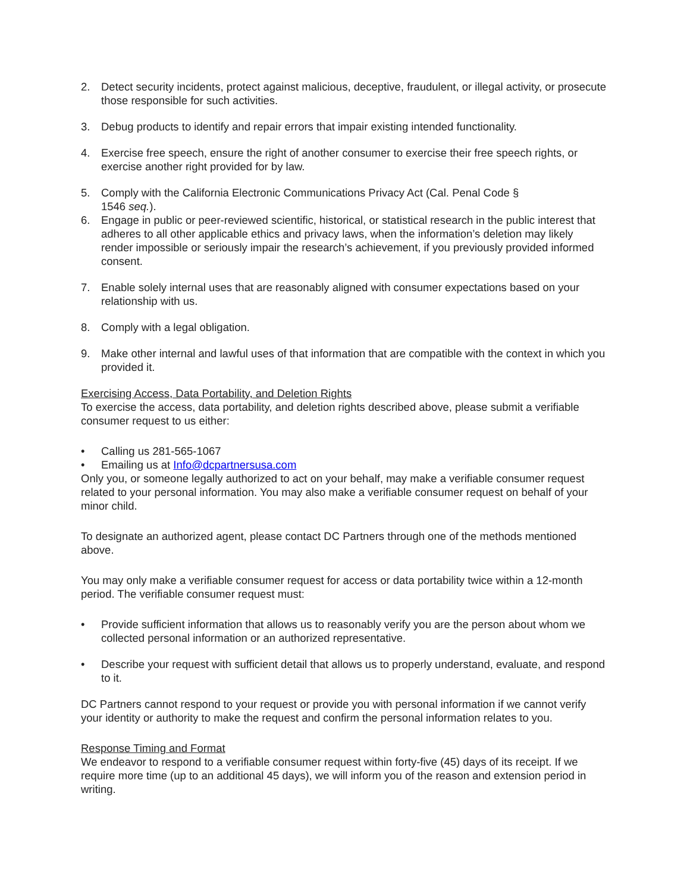2. Detect security incidents, protect against malicious, deceptive, fraudulent, or illegal activity, or prosecute those responsible for such activities.
3. Debug products to identify and repair errors that impair existing intended functionality.
4. Exercise free speech, ensure the right of another consumer to exercise their free speech rights, or exercise another right provided for by law.
5. Comply with the California Electronic Communications Privacy Act (Cal. Penal Code §
1546 seq.).
6. Engage in public or peer-reviewed scientific, historical, or statistical research in the public interest that adheres to all other applicable ethics and privacy laws, when the information’s deletion may likely render impossible or seriously impair the research’s achievement, if you previously provided informed consent.
7. Enable solely internal uses that are reasonably aligned with consumer expectations based on your relationship with us.
8. Comply with a legal obligation.
9. Make other internal and lawful uses of that information that are compatible with the context in which you provided it.
Exercising Access, Data Portability, and Deletion Rights
To exercise the access, data portability, and deletion rights described above, please submit a verifiable consumer request to us either:
• Calling us 281-565-1067
• Emailing us at Info@dcpartnersusa.com
Only you, or someone legally authorized to act on your behalf, may make a verifiable consumer request related to your personal information. You may also make a verifiable consumer request on behalf of your minor child.
To designate an authorized agent, please contact DC Partners through one of the methods mentioned above.
You may only make a verifiable consumer request for access or data portability twice within a 12-month period. The verifiable consumer request must:
• Provide sufficient information that allows us to reasonably verify you are the person about whom we collected personal information or an authorized representative.
• Describe your request with sufficient detail that allows us to properly understand, evaluate, and respond to it.
DC Partners cannot respond to your request or provide you with personal information if we cannot verify your identity or authority to make the request and confirm the personal information relates to you.
Response Timing and Format
We endeavor to respond to a verifiable consumer request within forty-five (45) days of its receipt. If we require more time (up to an additional 45 days), we will inform you of the reason and extension period in writing.